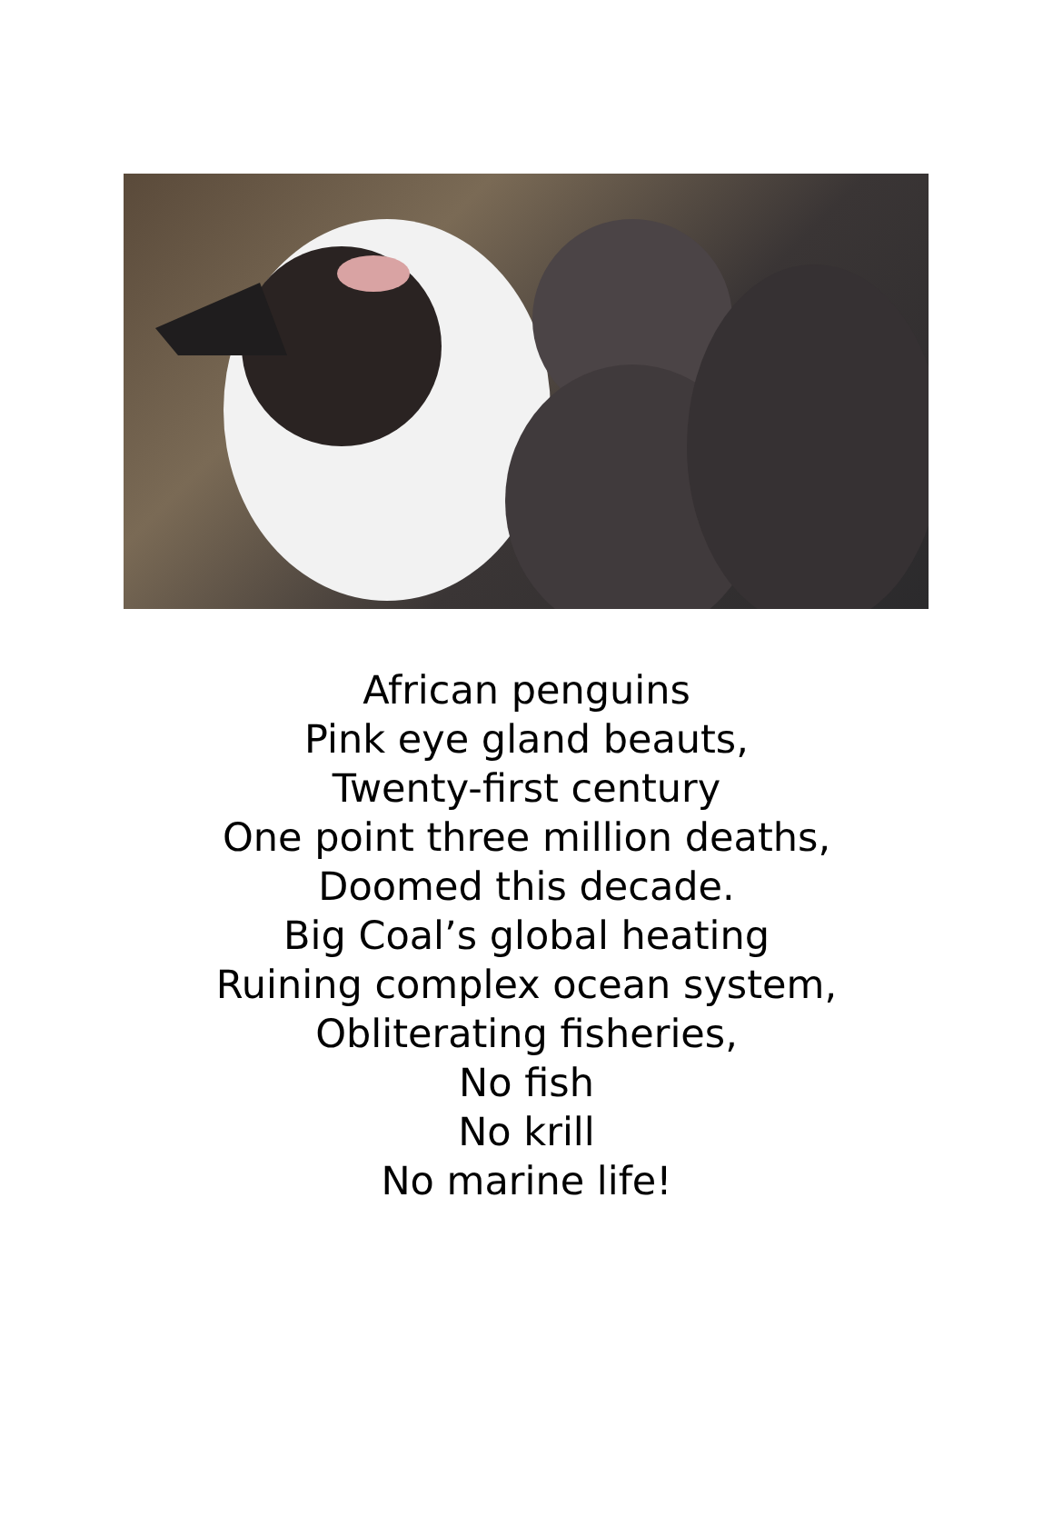African penguins
Pink eye gland beauts,
Twenty-first century
One point three million deaths,
Doomed this decade.
Big Coal’s global heating
Ruining complex ocean system,
Obliterating fisheries,
No fish
No krill
No marine life!